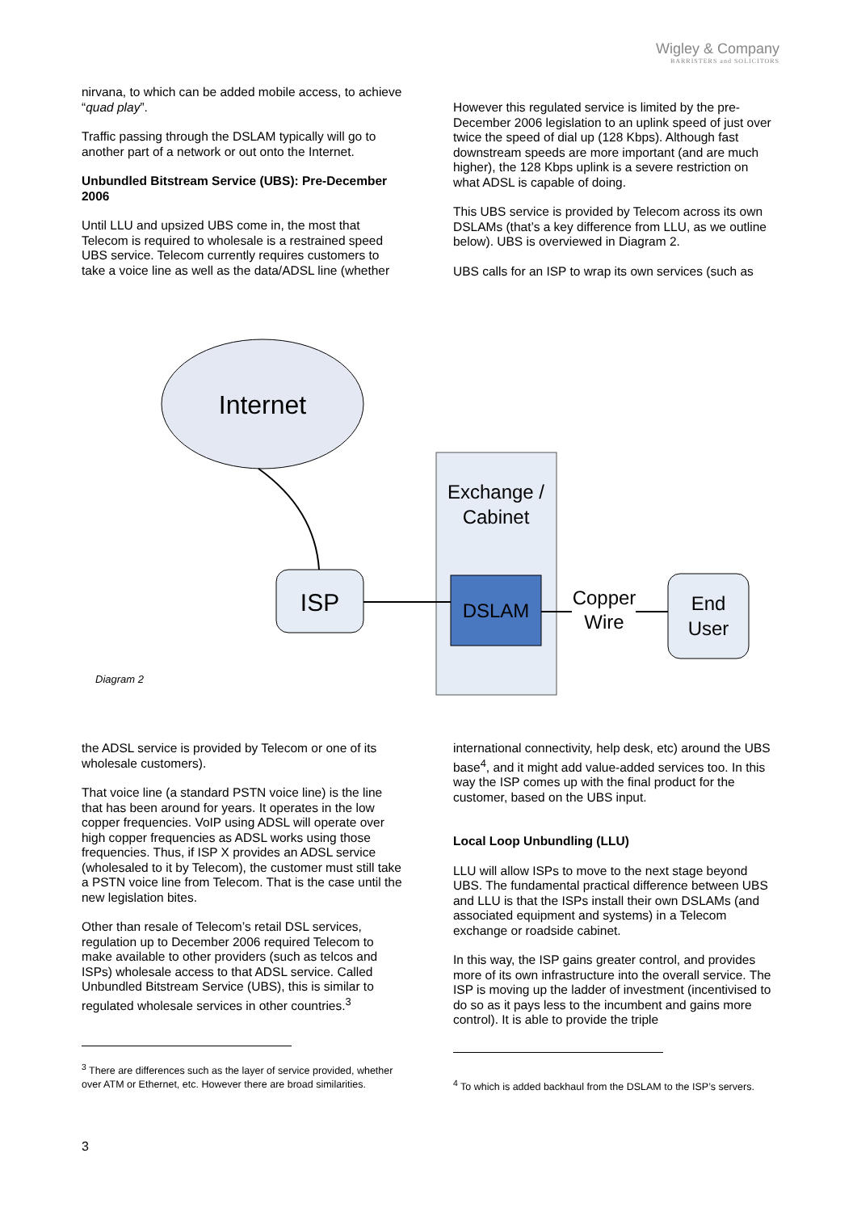Wigley & Company
BARRISTERS and SOLICITORS
nirvana, to which can be added mobile access, to achieve “quad play”.
Traffic passing through the DSLAM typically will go to another part of a network or out onto the Internet.
Unbundled Bitstream Service (UBS): Pre-December 2006
Until LLU and upsized UBS come in, the most that Telecom is required to wholesale is a restrained speed UBS service. Telecom currently requires customers to take a voice line as well as the data/ADSL line (whether
However this regulated service is limited by the pre-December 2006 legislation to an uplink speed of just over twice the speed of dial up (128 Kbps). Although fast downstream speeds are more important (and are much higher), the 128 Kbps uplink is a severe restriction on what ADSL is capable of doing.
This UBS service is provided by Telecom across its own DSLAMs (that’s a key difference from LLU, as we outline below). UBS is overviewed in Diagram 2.
UBS calls for an ISP to wrap its own services (such as
Internet
Exchange /
Cabinet
ISP
DSLAM
Copper
Wire
End
User
Diagram 2
the ADSL service is provided by Telecom or one of its wholesale customers).
That voice line (a standard PSTN voice line) is the line that has been around for years. It operates in the low copper frequencies. VoIP using ADSL will operate over high copper frequencies as ADSL works using those frequencies. Thus, if ISP X provides an ADSL service (wholesaled to it by Telecom), the customer must still take a PSTN voice line from Telecom. That is the case until the new legislation bites.
Other than resale of Telecom’s retail DSL services, regulation up to December 2006 required Telecom to make available to other providers (such as telcos and ISPs) wholesale access to that ADSL service. Called Unbundled Bitstream Service (UBS), this is similar to regulated wholesale services in other countries.<sup>3</sup>
<sup>3</sup> There are differences such as the layer of service provided, whether over ATM or Ethernet, etc. However there are broad similarities.
international connectivity, help desk, etc) around the UBS base<sup>4</sup>, and it might add value-added services too. In this way the ISP comes up with the final product for the customer, based on the UBS input.
Local Loop Unbundling (LLU)
LLU will allow ISPs to move to the next stage beyond UBS. The fundamental practical difference between UBS and LLU is that the ISPs install their own DSLAMs (and associated equipment and systems) in a Telecom exchange or roadside cabinet.
In this way, the ISP gains greater control, and provides more of its own infrastructure into the overall service. The ISP is moving up the ladder of investment (incentivised to do so as it pays less to the incumbent and gains more control). It is able to provide the triple
<sup>4</sup> To which is added backhaul from the DSLAM to the ISP’s servers.
3